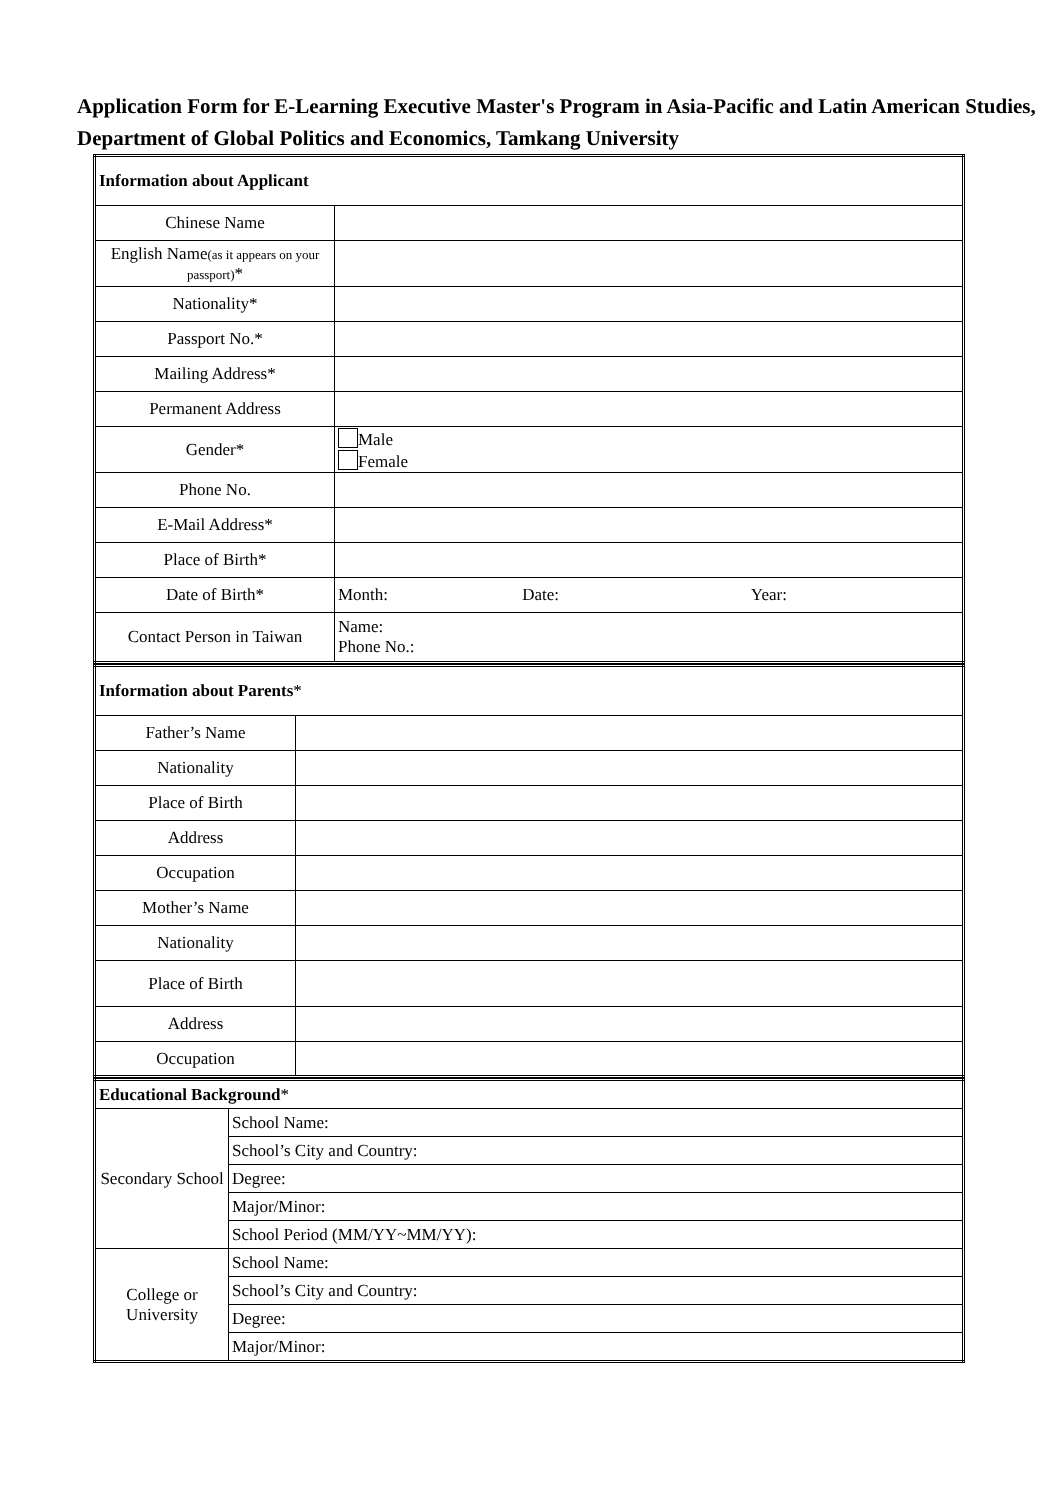Application Form for E-Learning Executive Master's Program in Asia-Pacific and Latin American Studies, Department of Global Politics and Economics, Tamkang University
| Information about Applicant | |
| Chinese Name | |
| English Name (as it appears on your passport) * | |
| Nationality* | |
| Passport No.* | |
| Mailing Address* | |
| Permanent Address | |
| Gender* | Male Female |
| Phone No. | |
| E-Mail Address* | |
| Place of Birth* | |
| Date of Birth* | Month: Date: Year: |
| Contact Person in Taiwan | Name: Phone No.: |
| Information about Parents * | |
| Father’s Name | |
| Nationality | |
| Place of Birth | |
| Address | |
| Occupation | |
| Mother’s Name | |
| Nationality | |
| Place of Birth | |
| Address | |
| Occupation | |
| Educational Background * | |
| Secondary School | School Name: |
| | School’s City and Country: |
| | Degree: |
| | Major/Minor: |
| | School Period (MM/YY~MM/YY): |
| College or University | School Name: |
| | School’s City and Country: |
| | Degree: |
| | Major/Minor: |